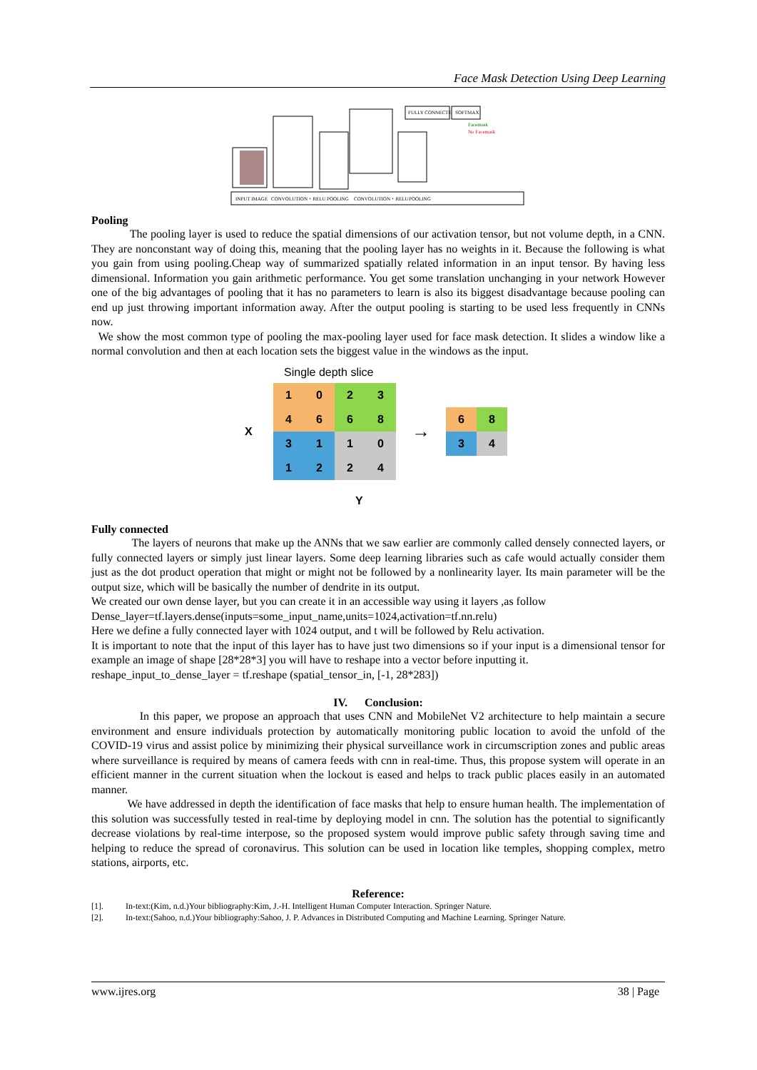Face Mask Detection Using Deep Learning
FULLY CONNECTED
SOFTMAX
Facemask
No Facemask
INPUT IMAGE
CONVOLUTION + RELU
POOLING
CONVOLUTION + RELU
POOLING
Pooling
The pooling layer is used to reduce the spatial dimensions of our activation tensor, but not volume depth, in a CNN. They are nonconstant way of doing this, meaning that the pooling layer has no weights in it. Because the following is what you gain from using pooling.Cheap way of summarized spatially related information in an input tensor. By having less dimensional. Information you gain arithmetic performance. You get some translation unchanging in your network However one of the big advantages of pooling that it has no parameters to learn is also its biggest disadvantage because pooling can end up just throwing important information away. After the output pooling is starting to be used less frequently in CNNs now.
We show the most common type of pooling the max-pooling layer used for face mask detection. It slides a window like a normal convolution and then at each location sets the biggest value in the windows as the input.
Single depth slice
X
| 1 | 0 | 2 | 3 |
| 4 | 6 | 6 | 8 |
| 3 | 1 | 1 | 0 |
| 1 | 2 | 2 | 4 |
→
| 6 | 8 |
| 3 | 4 |
Y
Fully connected
The layers of neurons that make up the ANNs that we saw earlier are commonly called densely connected layers, or fully connected layers or simply just linear layers. Some deep learning libraries such as cafe would actually consider them just as the dot product operation that might or might not be followed by a nonlinearity layer. Its main parameter will be the output size, which will be basically the number of dendrite in its output.
We created our own dense layer, but you can create it in an accessible way using it layers ,as follow
Dense_layer=tf.layers.dense(inputs=some_input_name,units=1024,activation=tf.nn.relu)
Here we define a fully connected layer with 1024 output, and t will be followed by Relu activation.
It is important to note that the input of this layer has to have just two dimensions so if your input is a dimensional tensor for example an image of shape [28*28*3] you will have to reshape into a vector before inputting it.
reshape_input_to_dense_layer = tf.reshape (spatial_tensor_in, [-1, 28*283])
IV. Conclusion:
In this paper, we propose an approach that uses CNN and MobileNet V2 architecture to help maintain a secure environment and ensure individuals protection by automatically monitoring public location to avoid the unfold of the COVID-19 virus and assist police by minimizing their physical surveillance work in circumscription zones and public areas where surveillance is required by means of camera feeds with cnn in real-time. Thus, this propose system will operate in an efficient manner in the current situation when the lockout is eased and helps to track public places easily in an automated manner.
We have addressed in depth the identification of face masks that help to ensure human health. The implementation of this solution was successfully tested in real-time by deploying model in cnn. The solution has the potential to significantly decrease violations by real-time interpose, so the proposed system would improve public safety through saving time and helping to reduce the spread of coronavirus. This solution can be used in location like temples, shopping complex, metro stations, airports, etc.
Reference:
[1]. In-text:(Kim, n.d.)Your bibliography:Kim, J.-H. Intelligent Human Computer Interaction. Springer Nature.
[2]. In-text:(Sahoo, n.d.)Your bibliography:Sahoo, J. P. Advances in Distributed Computing and Machine Learning. Springer Nature.
www.ijres.org 38 | Page